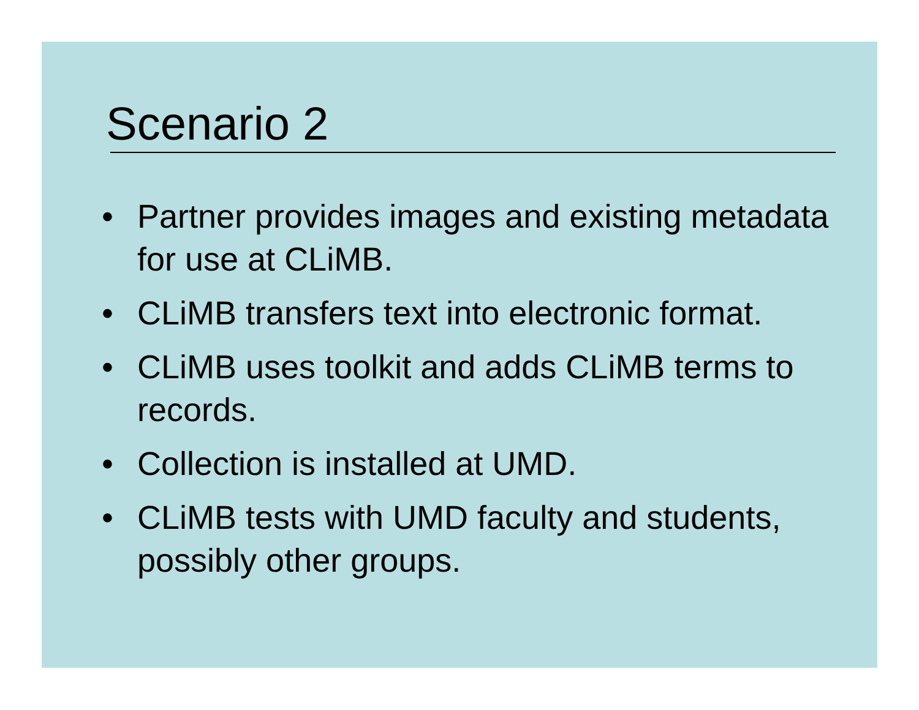Scenario 2
• Partner provides images and existing metadata for use at CLiMB.
• CLiMB transfers text into electronic format.
• CLiMB uses toolkit and adds CLiMB terms to records.
• Collection is installed at UMD.
• CLiMB tests with UMD faculty and students, possibly other groups.